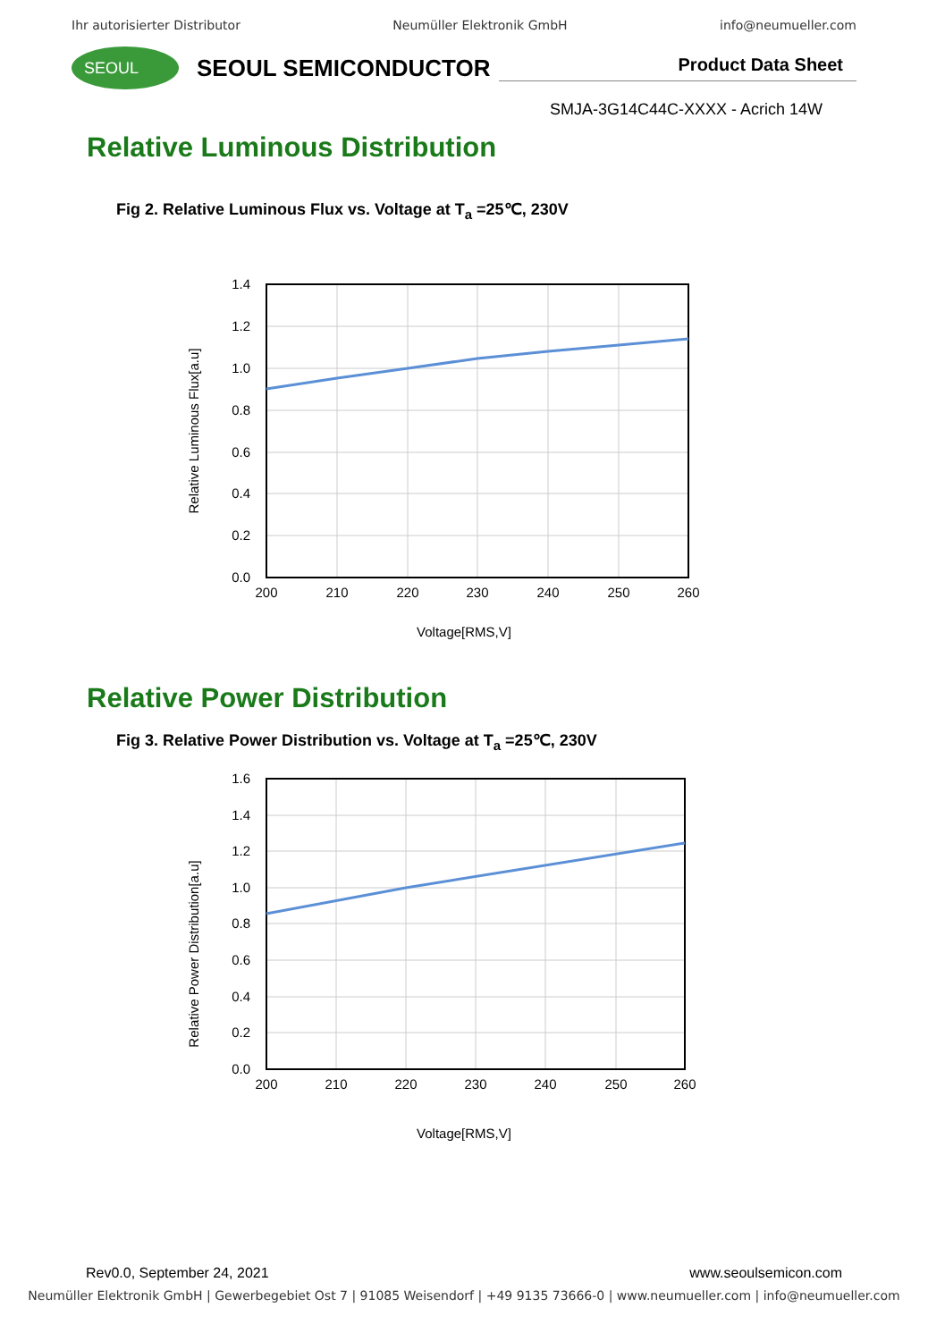Ihr autorisierter Distributor Neumüller Elektronik GmbH info@neumueller.com
SEOUL
SEOUL SEMICONDUCTOR
Product Data Sheet
SMJA-3G14C44C-XXXX - Acrich 14W
Relative Luminous Distribution
Fig 2. Relative Luminous Flux vs. Voltage at T<sub>a</sub> =25℃, 230V
1.4
1.2
1.0
0.8
0.6
0.4
0.2
0.0
200
210
220
230
240
250
260
Relative Luminous Flux[a.u]
Voltage[RMS,V]
Relative Power Distribution
Fig 3. Relative Power Distribution vs. Voltage at T<sub>a</sub> =25℃, 230V
1.6
1.4
1.2
1.0
0.8
0.6
0.4
0.2
0.0
200
210
220
230
240
250
260
Relative Power Distribution[a.u]
Voltage[RMS,V]
Rev0.0, September 24, 2021 www.seoulsemicon.com
Neumüller Elektronik GmbH | Gewerbegebiet Ost 7 | 91085 Weisendorf | +49 9135 73666-0 | www.neumueller.com | info@neumueller.com